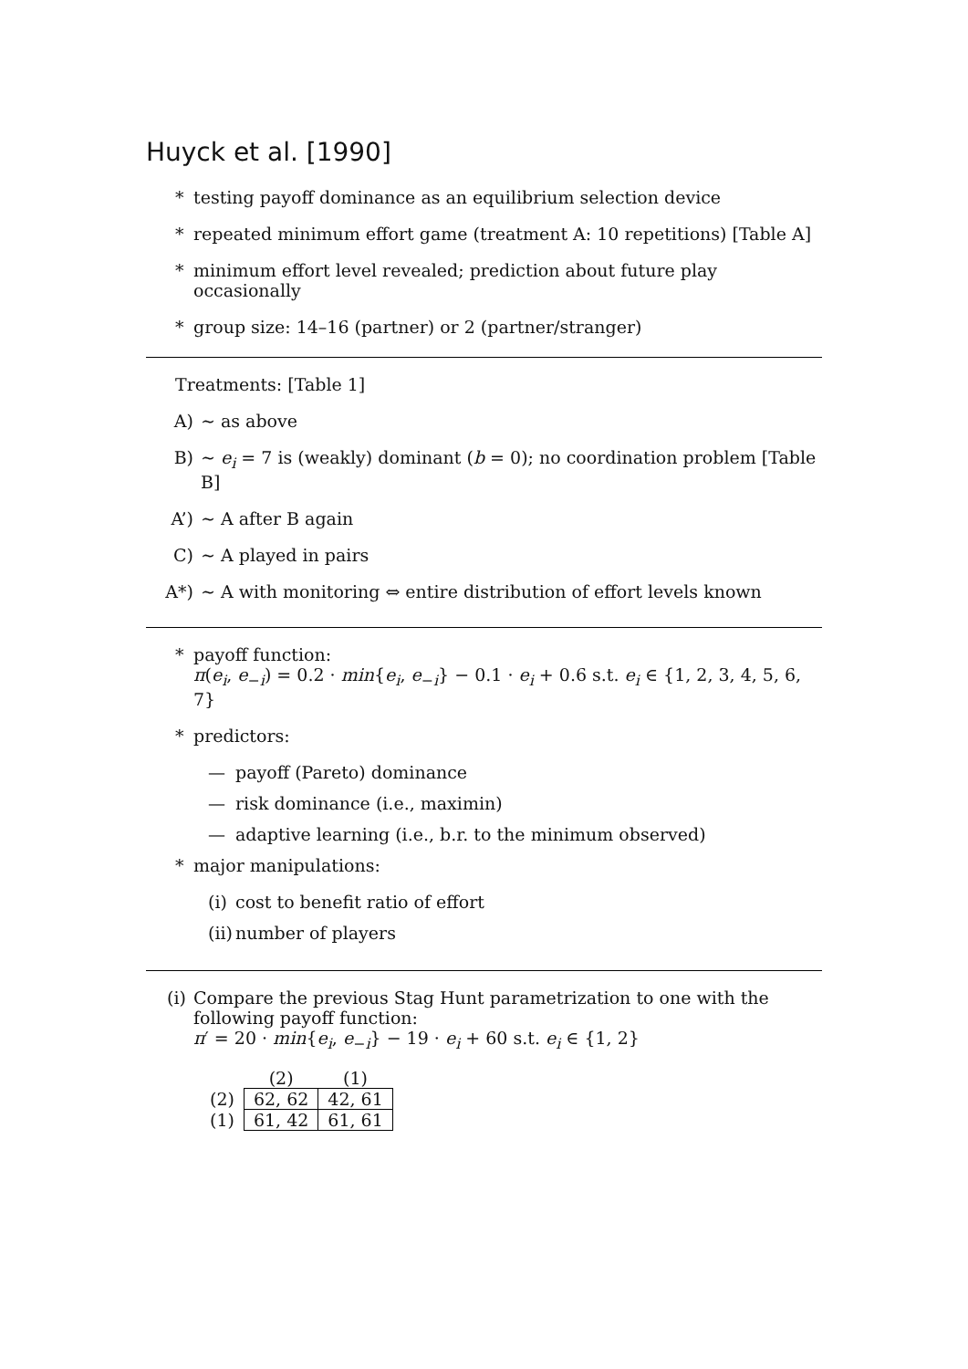Huyck et al. [1990]
* testing payoff dominance as an equilibrium selection device
* repeated minimum effort game (treatment A: 10 repetitions) [Table A]
* minimum effort level revealed; prediction about future play occasionally
* group size: 14–16 (partner) or 2 (partner/stranger)
Treatments: [Table 1]
A) ∼ as above
B) ∼ e<sub>i</sub> = 7 is (weakly) dominant (b = 0); no coordination problem [Table B]
A’) ∼ A after B again
C) ∼ A played in pairs
A*) ∼ A with monitoring ⇔ entire distribution of effort levels known
* payoff function:
π(e<sub>i</sub>, e<sub>−i</sub>) = 0.2 · min{e<sub>i</sub>, e<sub>−i</sub>} − 0.1 · e<sub>i</sub> + 0.6 s.t. e<sub>i</sub> ∈ {1, 2, 3, 4, 5, 6, 7}
* predictors:
— payoff (Pareto) dominance
— risk dominance (i.e., maximin)
— adaptive learning (i.e., b.r. to the minimum observed)
* major manipulations:
(i) cost to benefit ratio of effort
(ii) number of players
(i) Compare the previous Stag Hunt parametrization to one with the following payoff function:
π′ = 20 · min{e<sub>i</sub>, e<sub>−i</sub>} − 19 · e<sub>i</sub> + 60 s.t. e<sub>i</sub> ∈ {1, 2}
| | (2) | (1) |
| (2) | 62, 62 | 42, 61 |
| (1) | 61, 42 | 61, 61 |